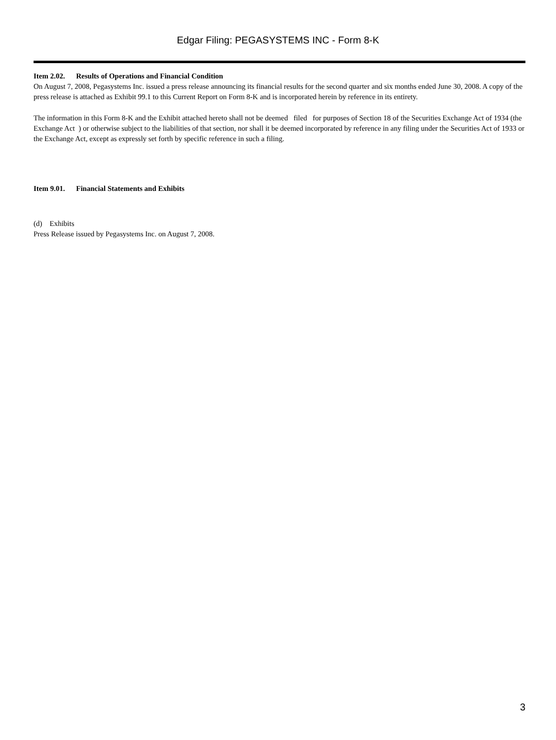Edgar Filing: PEGASYSTEMS INC - Form 8-K
Item 2.02. Results of Operations and Financial Condition
On August 7, 2008, Pegasystems Inc. issued a press release announcing its financial results for the second quarter and six months ended June 30, 2008. A copy of the press release is attached as Exhibit 99.1 to this Current Report on Form 8-K and is incorporated herein by reference in its entirety.
The information in this Form 8-K and the Exhibit attached hereto shall not be deemed filed for purposes of Section 18 of the Securities Exchange Act of 1934 (the Exchange Act ) or otherwise subject to the liabilities of that section, nor shall it be deemed incorporated by reference in any filing under the Securities Act of 1933 or the Exchange Act, except as expressly set forth by specific reference in such a filing.
Item 9.01. Financial Statements and Exhibits
(d) Exhibits
Press Release issued by Pegasystems Inc. on August 7, 2008.
3